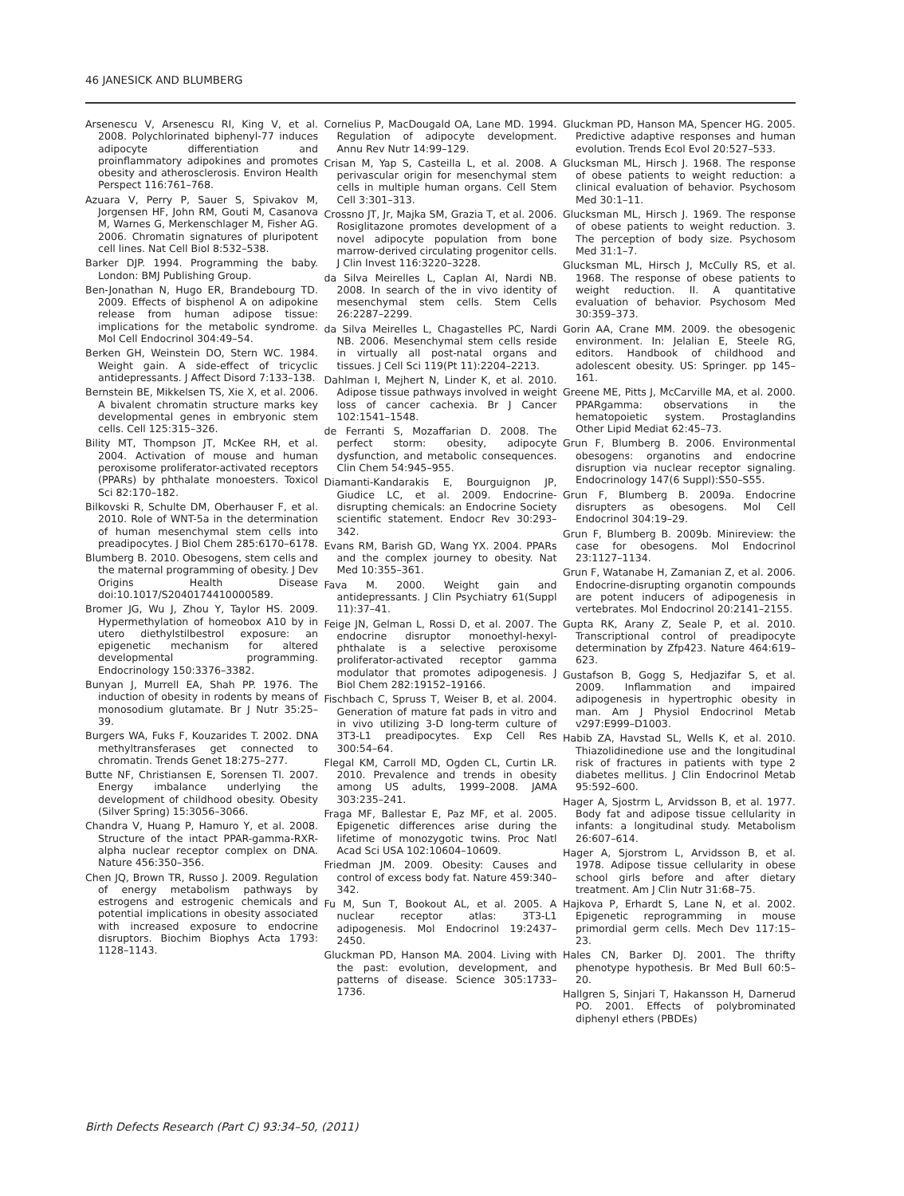46 JANESICK AND BLUMBERG
Arsenescu V, Arsenescu RI, King V, et al. 2008. Polychlorinated biphenyl-77 induces adipocyte differentiation and proinflammatory adipokines and promotes obesity and atherosclerosis. Environ Health Perspect 116:761–768.
Azuara V, Perry P, Sauer S, Spivakov M, Jorgensen HF, John RM, Gouti M, Casanova M, Warnes G, Merkenschlager M, Fisher AG. 2006. Chromatin signatures of pluripotent cell lines. Nat Cell Biol 8:532–538.
Barker DJP. 1994. Programming the baby. London: BMJ Publishing Group.
Ben-Jonathan N, Hugo ER, Brandebourg TD. 2009. Effects of bisphenol A on adipokine release from human adipose tissue: implications for the metabolic syndrome. Mol Cell Endocrinol 304:49–54.
Berken GH, Weinstein DO, Stern WC. 1984. Weight gain. A side-effect of tricyclic antidepressants. J Affect Disord 7:133–138.
Bernstein BE, Mikkelsen TS, Xie X, et al. 2006. A bivalent chromatin structure marks key developmental genes in embryonic stem cells. Cell 125:315–326.
Bility MT, Thompson JT, McKee RH, et al. 2004. Activation of mouse and human peroxisome proliferator-activated receptors (PPARs) by phthalate monoesters. Toxicol Sci 82:170–182.
Bilkovski R, Schulte DM, Oberhauser F, et al. 2010. Role of WNT-5a in the determination of human mesenchymal stem cells into preadipocytes. J Biol Chem 285:6170–6178.
Blumberg B. 2010. Obesogens, stem cells and the maternal programming of obesity. J Dev Origins Health Disease doi:10.1017/S2040174410000589.
Bromer JG, Wu J, Zhou Y, Taylor HS. 2009. Hypermethylation of homeobox A10 by in utero diethylstilbestrol exposure: an epigenetic mechanism for altered developmental programming. Endocrinology 150:3376–3382.
Bunyan J, Murrell EA, Shah PP. 1976. The induction of obesity in rodents by means of monosodium glutamate. Br J Nutr 35:25–39.
Burgers WA, Fuks F, Kouzarides T. 2002. DNA methyltransferases get connected to chromatin. Trends Genet 18:275–277.
Butte NF, Christiansen E, Sorensen TI. 2007. Energy imbalance underlying the development of childhood obesity. Obesity (Silver Spring) 15:3056–3066.
Chandra V, Huang P, Hamuro Y, et al. 2008. Structure of the intact PPAR-gamma-RXR-alpha nuclear receptor complex on DNA. Nature 456:350–356.
Chen JQ, Brown TR, Russo J. 2009. Regulation of energy metabolism pathways by estrogens and estrogenic chemicals and potential implications in obesity associated with increased exposure to endocrine disruptors. Biochim Biophys Acta 1793: 1128–1143.
Cornelius P, MacDougald OA, Lane MD. 1994. Regulation of adipocyte development. Annu Rev Nutr 14:99–129.
Crisan M, Yap S, Casteilla L, et al. 2008. A perivascular origin for mesenchymal stem cells in multiple human organs. Cell Stem Cell 3:301–313.
Crossno JT, Jr, Majka SM, Grazia T, et al. 2006. Rosiglitazone promotes development of a novel adipocyte population from bone marrow-derived circulating progenitor cells. J Clin Invest 116:3220–3228.
da Silva Meirelles L, Caplan AI, Nardi NB. 2008. In search of the in vivo identity of mesenchymal stem cells. Stem Cells 26:2287–2299.
da Silva Meirelles L, Chagastelles PC, Nardi NB. 2006. Mesenchymal stem cells reside in virtually all post-natal organs and tissues. J Cell Sci 119(Pt 11):2204–2213.
Dahlman I, Mejhert N, Linder K, et al. 2010. Adipose tissue pathways involved in weight loss of cancer cachexia. Br J Cancer 102:1541–1548.
de Ferranti S, Mozaffarian D. 2008. The perfect storm: obesity, adipocyte dysfunction, and metabolic consequences. Clin Chem 54:945–955.
Diamanti-Kandarakis E, Bourguignon JP, Giudice LC, et al. 2009. Endocrine-disrupting chemicals: an Endocrine Society scientific statement. Endocr Rev 30:293–342.
Evans RM, Barish GD, Wang YX. 2004. PPARs and the complex journey to obesity. Nat Med 10:355–361.
Fava M. 2000. Weight gain and antidepressants. J Clin Psychiatry 61(Suppl 11):37–41.
Feige JN, Gelman L, Rossi D, et al. 2007. The endocrine disruptor monoethyl-hexyl-phthalate is a selective peroxisome proliferator-activated receptor gamma modulator that promotes adipogenesis. J Biol Chem 282:19152–19166.
Fischbach C, Spruss T, Weiser B, et al. 2004. Generation of mature fat pads in vitro and in vivo utilizing 3-D long-term culture of 3T3-L1 preadipocytes. Exp Cell Res 300:54–64.
Flegal KM, Carroll MD, Ogden CL, Curtin LR. 2010. Prevalence and trends in obesity among US adults, 1999–2008. JAMA 303:235–241.
Fraga MF, Ballestar E, Paz MF, et al. 2005. Epigenetic differences arise during the lifetime of monozygotic twins. Proc Natl Acad Sci USA 102:10604–10609.
Friedman JM. 2009. Obesity: Causes and control of excess body fat. Nature 459:340–342.
Fu M, Sun T, Bookout AL, et al. 2005. A nuclear receptor atlas: 3T3-L1 adipogenesis. Mol Endocrinol 19:2437–2450.
Gluckman PD, Hanson MA. 2004. Living with the past: evolution, development, and patterns of disease. Science 305:1733–1736.
Gluckman PD, Hanson MA, Spencer HG. 2005. Predictive adaptive responses and human evolution. Trends Ecol Evol 20:527–533.
Glucksman ML, Hirsch J. 1968. The response of obese patients to weight reduction: a clinical evaluation of behavior. Psychosom Med 30:1–11.
Glucksman ML, Hirsch J. 1969. The response of obese patients to weight reduction. 3. The perception of body size. Psychosom Med 31:1–7.
Glucksman ML, Hirsch J, McCully RS, et al. 1968. The response of obese patients to weight reduction. II. A quantitative evaluation of behavior. Psychosom Med 30:359–373.
Gorin AA, Crane MM. 2009. the obesogenic environment. In: Jelalian E, Steele RG, editors. Handbook of childhood and adolescent obesity. US: Springer. pp 145–161.
Greene ME, Pitts J, McCarville MA, et al. 2000. PPARgamma: observations in the hematopoietic system. Prostaglandins Other Lipid Mediat 62:45–73.
Grun F, Blumberg B. 2006. Environmental obesogens: organotins and endocrine disruption via nuclear receptor signaling. Endocrinology 147(6 Suppl):S50–S55.
Grun F, Blumberg B. 2009a. Endocrine disrupters as obesogens. Mol Cell Endocrinol 304:19–29.
Grun F, Blumberg B. 2009b. Minireview: the case for obesogens. Mol Endocrinol 23:1127–1134.
Grun F, Watanabe H, Zamanian Z, et al. 2006. Endocrine-disrupting organotin compounds are potent inducers of adipogenesis in vertebrates. Mol Endocrinol 20:2141–2155.
Gupta RK, Arany Z, Seale P, et al. 2010. Transcriptional control of preadipocyte determination by Zfp423. Nature 464:619–623.
Gustafson B, Gogg S, Hedjazifar S, et al. 2009. Inflammation and impaired adipogenesis in hypertrophic obesity in man. Am J Physiol Endocrinol Metab v297:E999–D1003.
Habib ZA, Havstad SL, Wells K, et al. 2010. Thiazolidinedione use and the longitudinal risk of fractures in patients with type 2 diabetes mellitus. J Clin Endocrinol Metab 95:592–600.
Hager A, Sjostrm L, Arvidsson B, et al. 1977. Body fat and adipose tissue cellularity in infants: a longitudinal study. Metabolism 26:607–614.
Hager A, Sjorstrom L, Arvidsson B, et al. 1978. Adipose tissue cellularity in obese school girls before and after dietary treatment. Am J Clin Nutr 31:68–75.
Hajkova P, Erhardt S, Lane N, et al. 2002. Epigenetic reprogramming in mouse primordial germ cells. Mech Dev 117:15–23.
Hales CN, Barker DJ. 2001. The thrifty phenotype hypothesis. Br Med Bull 60:5–20.
Hallgren S, Sinjari T, Hakansson H, Darnerud PO. 2001. Effects of polybrominated diphenyl ethers (PBDEs)
Birth Defects Research (Part C) 93:34–50, (2011)